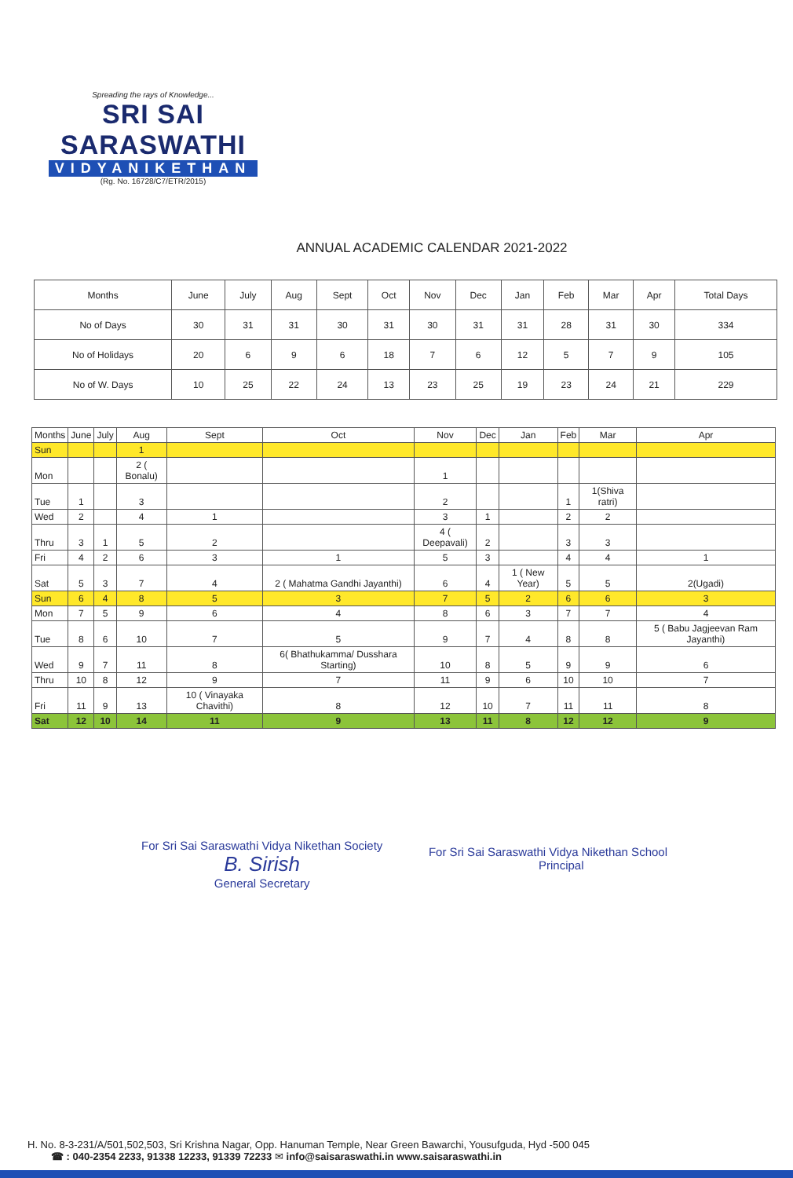Spreading the rays of Knowledge...
SRI SAI SARASWATHI
VIDYANIKETHAN
(Rg. No. 16728/C7/ETR/2015)
ANNUAL ACADEMIC CALENDAR 2021-2022
| Months | June | July | Aug | Sept | Oct | Nov | Dec | Jan | Feb | Mar | Apr | Total Days |
| --- | --- | --- | --- | --- | --- | --- | --- | --- | --- | --- | --- | --- |
| No of Days | 30 | 31 | 31 | 30 | 31 | 30 | 31 | 31 | 28 | 31 | 30 | 334 |
| No of Holidays | 20 | 6 | 9 | 6 | 18 | 7 | 6 | 12 | 5 | 7 | 9 | 105 |
| No of W. Days | 10 | 25 | 22 | 24 | 13 | 23 | 25 | 19 | 23 | 24 | 21 | 229 |
| Months | June | July | Aug | Sept | Oct | Nov | Dec | Jan | Feb | Mar | Apr |
| Sun | | | 1 | | | | | | | | |
| Mon | | | 2 ( Bonalu) | | | 1 | | | | | |
| Tue | 1 | | 3 | | | 2 | | | 1 | 1(Shiva ratri) | |
| Wed | 2 | | 4 | 1 | | 3 | 1 | | 2 | 2 | |
| Thru | 3 | 1 | 5 | 2 | | 4 ( Deepavali) | 2 | | 3 | 3 | |
| Fri | 4 | 2 | 6 | 3 | 1 | 5 | 3 | | 4 | 4 | 1 |
| Sat | 5 | 3 | 7 | 4 | 2 ( Mahatma Gandhi Jayanthi) | 6 | 4 | 1 ( New Year) | 5 | 5 | 2(Ugadi) |
| Sun | 6 | 4 | 8 | 5 | 3 | 7 | 5 | 2 | 6 | 6 | 3 |
| Mon | 7 | 5 | 9 | 6 | 4 | 8 | 6 | 3 | 7 | 7 | 4 |
| Tue | 8 | 6 | 10 | 7 | 5 | 9 | 7 | 4 | 8 | 8 | 5 ( Babu Jagjeevan Ram Jayanthi) |
| Wed | 9 | 7 | 11 | 8 | 6( Bhathukamma/ Dusshara Starting) | 10 | 8 | 5 | 9 | 9 | 6 |
| Thru | 10 | 8 | 12 | 9 | 7 | 11 | 9 | 6 | 10 | 10 | 7 |
| Fri | 11 | 9 | 13 | 10 ( Vinayaka Chavithi) | 8 | 12 | 10 | 7 | 11 | 11 | 8 |
| Sat | 12 | 10 | 14 | 11 | 9 | 13 | 11 | 8 | 12 | 12 | 9 |
For Sri Sai Saraswathi Vidya Nikethan Society
B. Sirish
General Secretary
For Sri Sai Saraswathi Vidya Nikethan School
Principal
H. No. 8-3-231/A/501,502,503, Sri Krishna Nagar, Opp. Hanuman Temple, Near Green Bawarchi, Yousufguda, Hyd -500 045
☎ : 040-2354 2233, 91338 12233, 91339 72233 ✉ info@saisaraswathi.in www.saisaraswathi.in